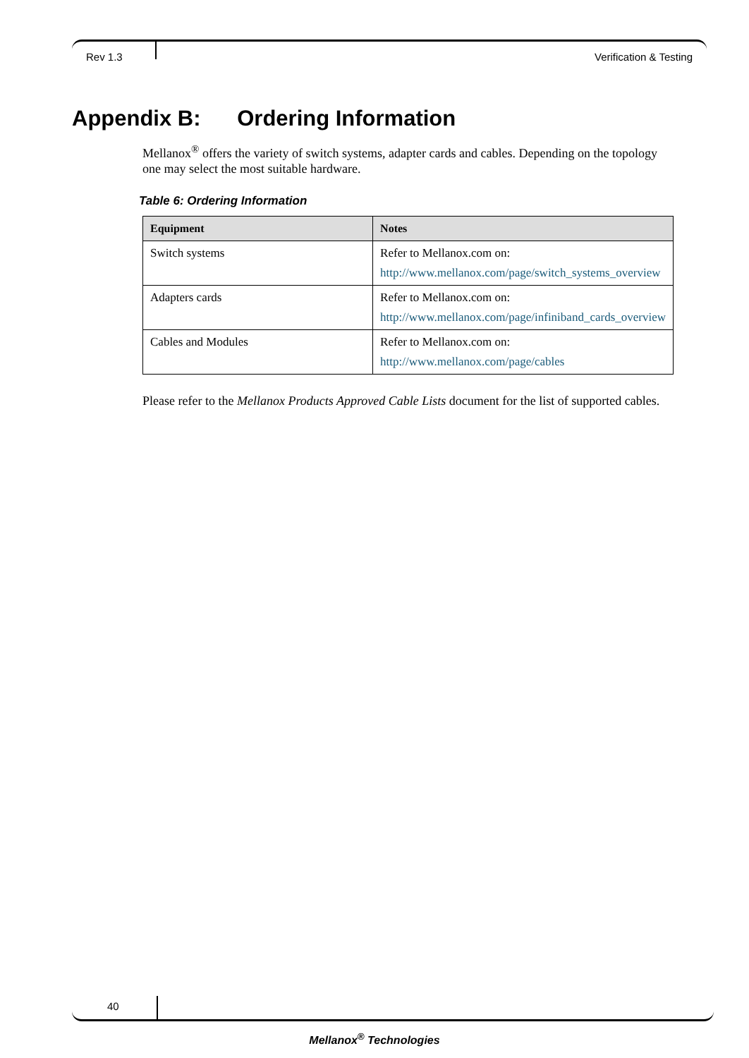Rev 1.3 Verification & Testing
Appendix B: Ordering Information
Mellanox<sup>®</sup> offers the variety of switch systems, adapter cards and cables. Depending on the topology one may select the most suitable hardware.
Table 6: Ordering Information
| Equipment | Notes |
| --- | --- |
| Switch systems | Refer to Mellanox.com on: http://www.mellanox.com/page/switch_systems_overview |
| Adapters cards | Refer to Mellanox.com on: http://www.mellanox.com/page/infiniband_cards_overview |
| Cables and Modules | Refer to Mellanox.com on: http://www.mellanox.com/page/cables |
Please refer to the Mellanox Products Approved Cable Lists document for the list of supported cables.
40
Mellanox<sup>®</sup> Technologies